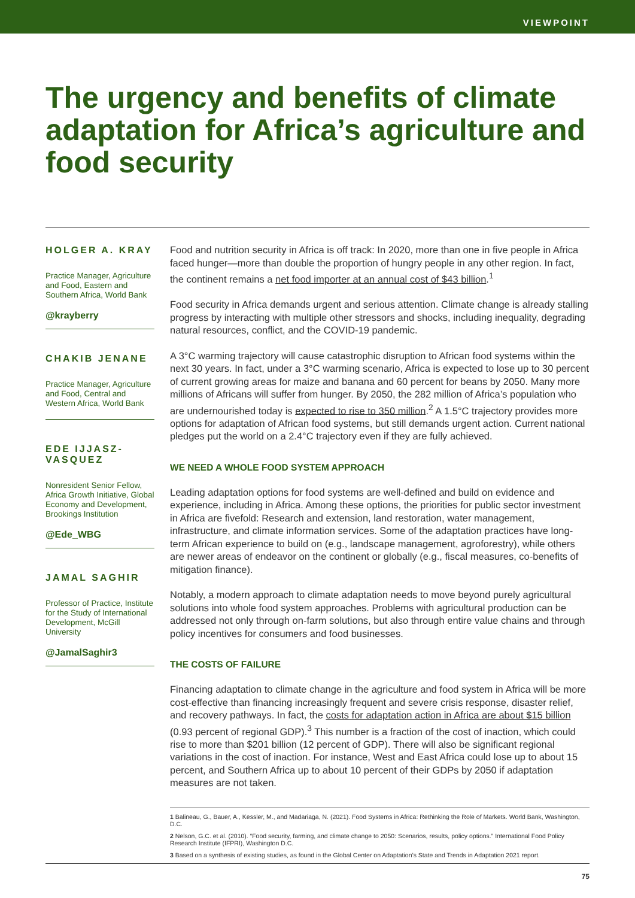VIEWPOINT
The urgency and benefits of climate adaptation for Africa’s agriculture and food security
HOLGER A. KRAY
Practice Manager, Agriculture and Food, Eastern and Southern Africa, World Bank
@krayberry
CHAKIB JENANE
Practice Manager, Agriculture and Food, Central and Western Africa, World Bank
EDE IJJASZ-VASQUEZ
Nonresident Senior Fellow, Africa Growth Initiative, Global Economy and Development, Brookings Institution
@Ede_WBG
JAMAL SAGHIR
Professor of Practice, Institute for the Study of International Development, McGill University
@JamalSaghir3
Food and nutrition security in Africa is off track: In 2020, more than one in five people in Africa faced hunger—more than double the proportion of hungry people in any other region. In fact, the continent remains a net food importer at an annual cost of $43 billion.<sup>1</sup>
Food security in Africa demands urgent and serious attention. Climate change is already stalling progress by interacting with multiple other stressors and shocks, including inequality, degrading natural resources, conflict, and the COVID-19 pandemic.
A 3°C warming trajectory will cause catastrophic disruption to African food systems within the next 30 years. In fact, under a 3°C warming scenario, Africa is expected to lose up to 30 percent of current growing areas for maize and banana and 60 percent for beans by 2050. Many more millions of Africans will suffer from hunger. By 2050, the 282 million of Africa’s population who are undernourished today is expected to rise to 350 million.<sup>2</sup> A 1.5°C trajectory provides more options for adaptation of African food systems, but still demands urgent action. Current national pledges put the world on a 2.4°C trajectory even if they are fully achieved.
WE NEED A WHOLE FOOD SYSTEM APPROACH
Leading adaptation options for food systems are well-defined and build on evidence and experience, including in Africa. Among these options, the priorities for public sector investment in Africa are fivefold: Research and extension, land restoration, water management, infrastructure, and climate information services. Some of the adaptation practices have long-term African experience to build on (e.g., landscape management, agroforestry), while others are newer areas of endeavor on the continent or globally (e.g., fiscal measures, co-benefits of mitigation finance).
Notably, a modern approach to climate adaptation needs to move beyond purely agricultural solutions into whole food system approaches. Problems with agricultural production can be addressed not only through on-farm solutions, but also through entire value chains and through policy incentives for consumers and food businesses.
THE COSTS OF FAILURE
Financing adaptation to climate change in the agriculture and food system in Africa will be more cost-effective than financing increasingly frequent and severe crisis response, disaster relief, and recovery pathways. In fact, the costs for adaptation action in Africa are about $15 billion (0.93 percent of regional GDP).<sup>3</sup> This number is a fraction of the cost of inaction, which could rise to more than $201 billion (12 percent of GDP). There will also be significant regional variations in the cost of inaction. For instance, West and East Africa could lose up to about 15 percent, and Southern Africa up to about 10 percent of their GDPs by 2050 if adaptation measures are not taken.
1 Balineau, G., Bauer, A., Kessler, M., and Madariaga, N. (2021). Food Systems in Africa: Rethinking the Role of Markets. World Bank, Washington, D.C.
2 Nelson, G.C. et al. (2010). “Food security, farming, and climate change to 2050: Scenarios, results, policy options.” International Food Policy Research Institute (IFPRI), Washington D.C.
3 Based on a synthesis of existing studies, as found in the Global Center on Adaptation’s State and Trends in Adaptation 2021 report.
75